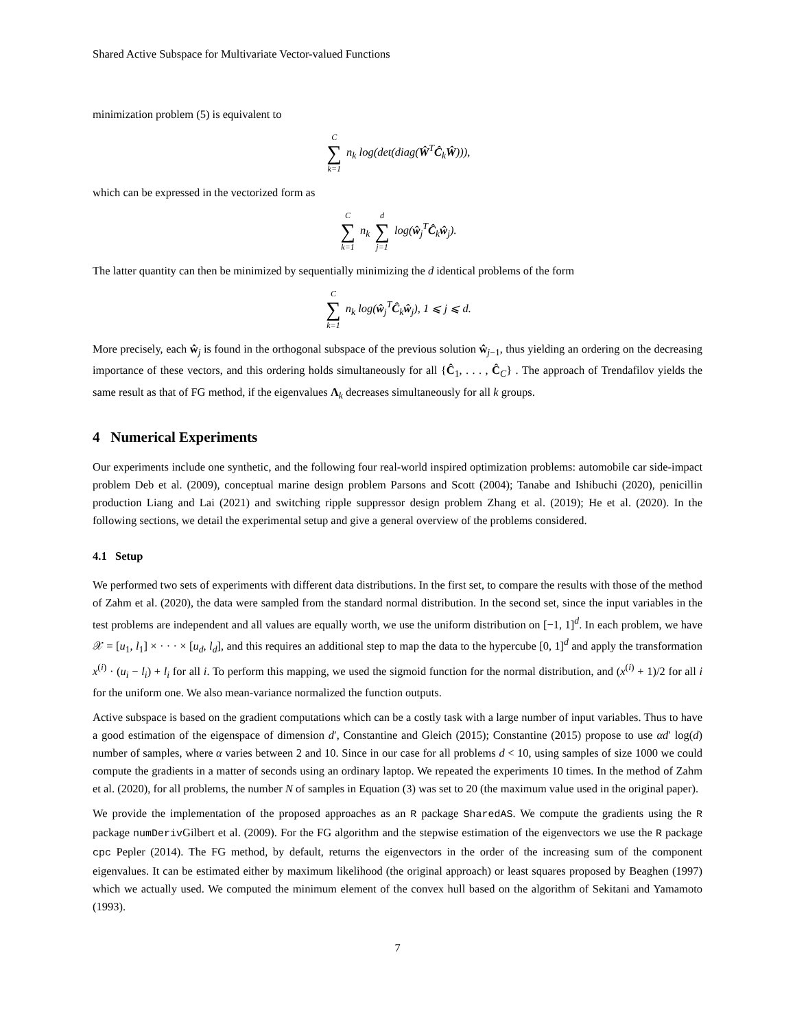Shared Active Subspace for Multivariate Vector-valued Functions
minimization problem (5) is equivalent to
C ∑ k=1 n<sub>k</sub> log(det(diag(Ŵ<sup>T</sup>Ĉ<sub>k</sub>Ŵ))),
which can be expressed in the vectorized form as
C ∑ k=1 n<sub>k</sub> d ∑ j=1 log(ŵ<sub>j</sub><sup>T</sup>Ĉ<sub>k</sub>ŵ<sub>j</sub>).
The latter quantity can then be minimized by sequentially minimizing the d identical problems of the form
C ∑ k=1 n<sub>k</sub> log(ŵ<sub>j</sub><sup>T</sup>Ĉ<sub>k</sub>ŵ<sub>j</sub>), 1 ⩽ j ⩽ d.
More precisely, each ŵ<sub>j</sub> is found in the orthogonal subspace of the previous solution ŵ<sub>j−1</sub>, thus yielding an ordering on the decreasing importance of these vectors, and this ordering holds simultaneously for all {Ĉ<sub>1</sub>, . . . , Ĉ<sub>C</sub>} . The approach of Trendafilov yields the same result as that of FG method, if the eigenvalues Λ<sub>k</sub> decreases simultaneously for all k groups.
4 Numerical Experiments
Our experiments include one synthetic, and the following four real-world inspired optimization problems: automobile car side-impact problem Deb et al. (2009), conceptual marine design problem Parsons and Scott (2004); Tanabe and Ishibuchi (2020), penicillin production Liang and Lai (2021) and switching ripple suppressor design problem Zhang et al. (2019); He et al. (2020). In the following sections, we detail the experimental setup and give a general overview of the problems considered.
4.1 Setup
We performed two sets of experiments with different data distributions. In the first set, to compare the results with those of the method of Zahm et al. (2020), the data were sampled from the standard normal distribution. In the second set, since the input variables in the test problems are independent and all values are equally worth, we use the uniform distribution on [−1, 1]<sup>d</sup>. In each problem, we have 𝒳 = [u<sub>1</sub>, l<sub>1</sub>] × · · · × [u<sub>d</sub>, l<sub>d</sub>], and this requires an additional step to map the data to the hypercube [0, 1]<sup>d</sup> and apply the transformation x<sup>(i)</sup> · (u<sub>i</sub> − l<sub>i</sub>) + l<sub>i</sub> for all i. To perform this mapping, we used the sigmoid function for the normal distribution, and (x<sup>(i)</sup> + 1)/2 for all i for the uniform one. We also mean-variance normalized the function outputs.
Active subspace is based on the gradient computations which can be a costly task with a large number of input variables. Thus to have a good estimation of the eigenspace of dimension d′, Constantine and Gleich (2015); Constantine (2015) propose to use αd′ log(d) number of samples, where α varies between 2 and 10. Since in our case for all problems d < 10, using samples of size 1000 we could compute the gradients in a matter of seconds using an ordinary laptop. We repeated the experiments 10 times. In the method of Zahm et al. (2020), for all problems, the number N of samples in Equation (3) was set to 20 (the maximum value used in the original paper).
We provide the implementation of the proposed approaches as an R package SharedAS. We compute the gradients using the R package numDerivGilbert et al. (2009). For the FG algorithm and the stepwise estimation of the eigenvectors we use the R package cpc Pepler (2014). The FG method, by default, returns the eigenvectors in the order of the increasing sum of the component eigenvalues. It can be estimated either by maximum likelihood (the original approach) or least squares proposed by Beaghen (1997) which we actually used. We computed the minimum element of the convex hull based on the algorithm of Sekitani and Yamamoto (1993).
7